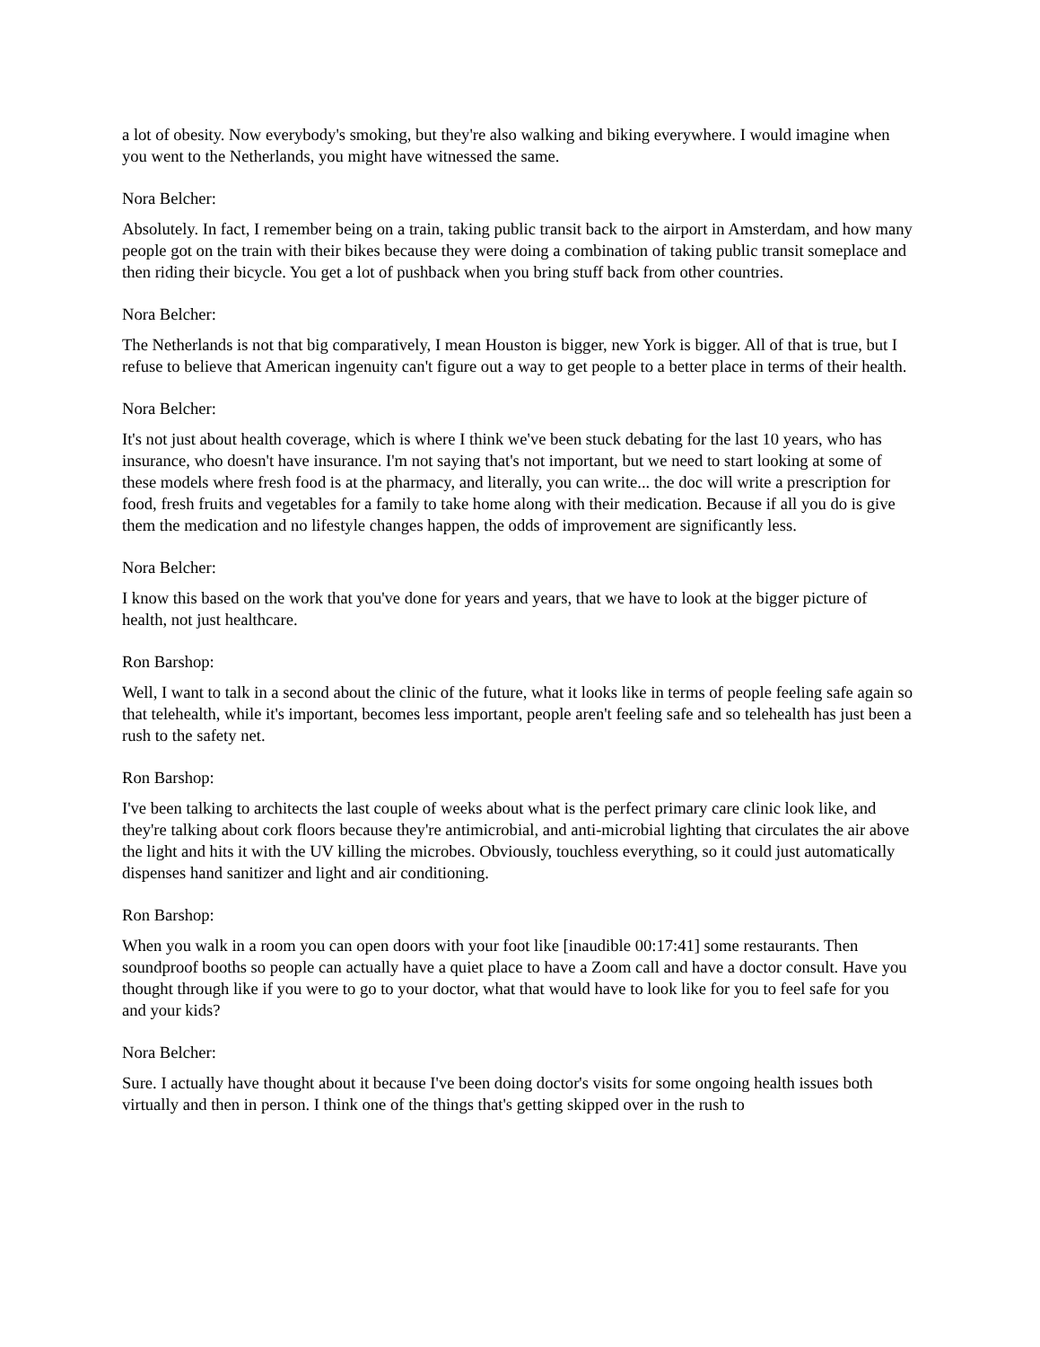a lot of obesity. Now everybody's smoking, but they're also walking and biking everywhere. I would imagine when you went to the Netherlands, you might have witnessed the same.
Nora Belcher:
Absolutely. In fact, I remember being on a train, taking public transit back to the airport in Amsterdam, and how many people got on the train with their bikes because they were doing a combination of taking public transit someplace and then riding their bicycle. You get a lot of pushback when you bring stuff back from other countries.
Nora Belcher:
The Netherlands is not that big comparatively, I mean Houston is bigger, new York is bigger. All of that is true, but I refuse to believe that American ingenuity can't figure out a way to get people to a better place in terms of their health.
Nora Belcher:
It's not just about health coverage, which is where I think we've been stuck debating for the last 10 years, who has insurance, who doesn't have insurance. I'm not saying that's not important, but we need to start looking at some of these models where fresh food is at the pharmacy, and literally, you can write... the doc will write a prescription for food, fresh fruits and vegetables for a family to take home along with their medication. Because if all you do is give them the medication and no lifestyle changes happen, the odds of improvement are significantly less.
Nora Belcher:
I know this based on the work that you've done for years and years, that we have to look at the bigger picture of health, not just healthcare.
Ron Barshop:
Well, I want to talk in a second about the clinic of the future, what it looks like in terms of people feeling safe again so that telehealth, while it's important, becomes less important, people aren't feeling safe and so telehealth has just been a rush to the safety net.
Ron Barshop:
I've been talking to architects the last couple of weeks about what is the perfect primary care clinic look like, and they're talking about cork floors because they're antimicrobial, and anti-microbial lighting that circulates the air above the light and hits it with the UV killing the microbes. Obviously, touchless everything, so it could just automatically dispenses hand sanitizer and light and air conditioning.
Ron Barshop:
When you walk in a room you can open doors with your foot like [inaudible 00:17:41] some restaurants. Then soundproof booths so people can actually have a quiet place to have a Zoom call and have a doctor consult. Have you thought through like if you were to go to your doctor, what that would have to look like for you to feel safe for you and your kids?
Nora Belcher:
Sure. I actually have thought about it because I've been doing doctor's visits for some ongoing health issues both virtually and then in person. I think one of the things that's getting skipped over in the rush to